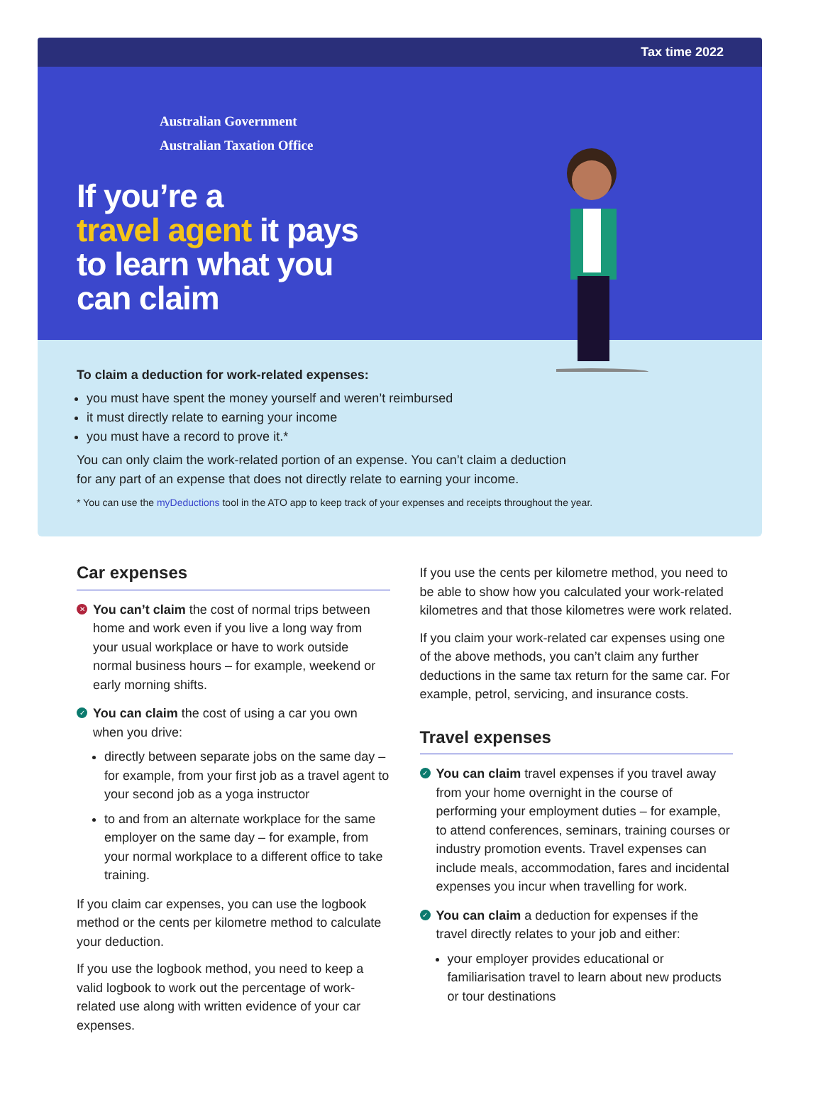Tax time 2022
Australian Government
Australian Taxation Office
If you’re a
travel agent it pays
to learn what you
can claim
To claim a deduction for work-related expenses:
you must have spent the money yourself and weren’t reimbursed
it must directly relate to earning your income
you must have a record to prove it.*
You can only claim the work-related portion of an expense. You can’t claim a deduction
for any part of an expense that does not directly relate to earning your income.
* You can use the myDeductions tool in the ATO app to keep track of your expenses and receipts throughout the year.
Car expenses
✕ You can’t claim the cost of normal trips between home and work even if you live a long way from your usual workplace or have to work outside normal business hours – for example, weekend or early morning shifts.
✓ You can claim the cost of using a car you own when you drive:
directly between separate jobs on the same day – for example, from your first job as a travel agent to your second job as a yoga instructor
to and from an alternate workplace for the same employer on the same day – for example, from your normal workplace to a different office to take training.
If you claim car expenses, you can use the logbook method or the cents per kilometre method to calculate your deduction.
If you use the logbook method, you need to keep a valid logbook to work out the percentage of work-related use along with written evidence of your car expenses.
If you use the cents per kilometre method, you need to be able to show how you calculated your work-related kilometres and that those kilometres were work related.
If you claim your work-related car expenses using one of the above methods, you can’t claim any further deductions in the same tax return for the same car. For example, petrol, servicing, and insurance costs.
Travel expenses
✓ You can claim travel expenses if you travel away from your home overnight in the course of performing your employment duties – for example, to attend conferences, seminars, training courses or industry promotion events. Travel expenses can include meals, accommodation, fares and incidental expenses you incur when travelling for work.
✓ You can claim a deduction for expenses if the travel directly relates to your job and either:
your employer provides educational or familiarisation travel to learn about new products or tour destinations